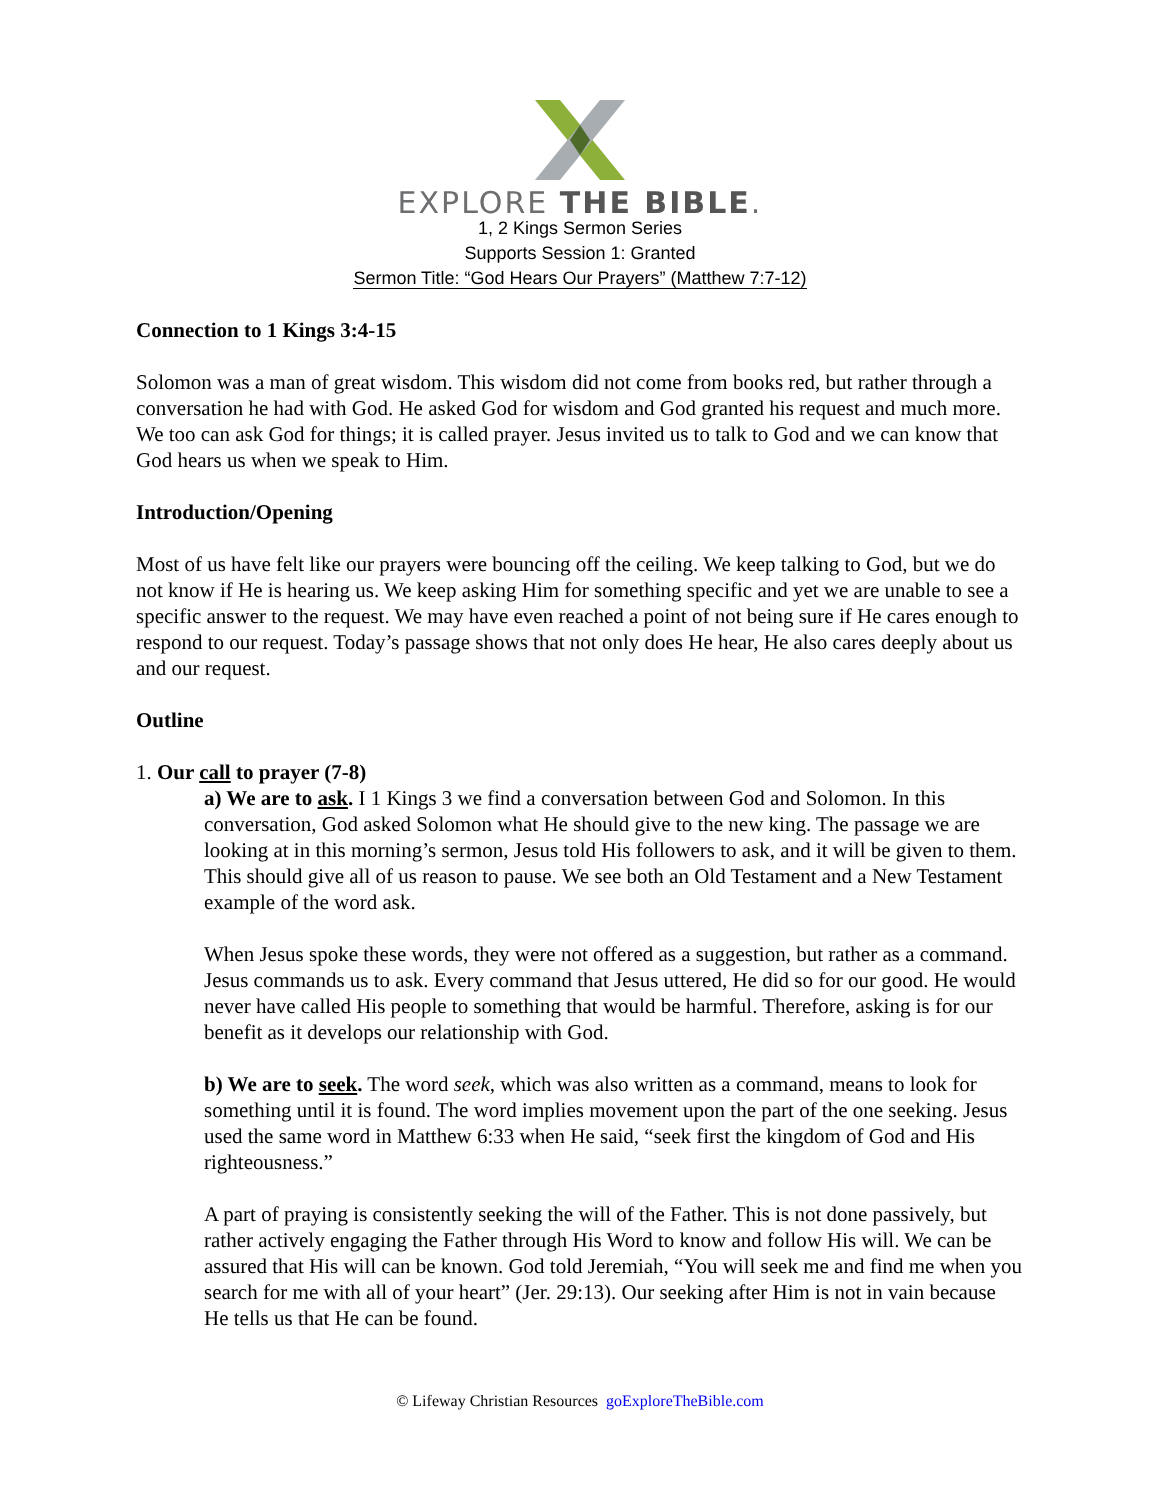EXPLORE THE BIBLE.
1, 2 Kings Sermon Series
Supports Session 1: Granted
Sermon Title: “God Hears Our Prayers” (Matthew 7:7-12)
Connection to 1 Kings 3:4-15
Solomon was a man of great wisdom. This wisdom did not come from books red, but rather through a conversation he had with God. He asked God for wisdom and God granted his request and much more. We too can ask God for things; it is called prayer. Jesus invited us to talk to God and we can know that God hears us when we speak to Him.
Introduction/Opening
Most of us have felt like our prayers were bouncing off the ceiling. We keep talking to God, but we do not know if He is hearing us. We keep asking Him for something specific and yet we are unable to see a specific answer to the request. We may have even reached a point of not being sure if He cares enough to respond to our request. Today’s passage shows that not only does He hear, He also cares deeply about us and our request.
Outline
1. Our call to prayer (7-8)
a) We are to ask. I 1 Kings 3 we find a conversation between God and Solomon. In this conversation, God asked Solomon what He should give to the new king. The passage we are looking at in this morning’s sermon, Jesus told His followers to ask, and it will be given to them. This should give all of us reason to pause. We see both an Old Testament and a New Testament example of the word ask.
When Jesus spoke these words, they were not offered as a suggestion, but rather as a command. Jesus commands us to ask. Every command that Jesus uttered, He did so for our good. He would never have called His people to something that would be harmful. Therefore, asking is for our benefit as it develops our relationship with God.
b) We are to seek. The word seek, which was also written as a command, means to look for something until it is found. The word implies movement upon the part of the one seeking. Jesus used the same word in Matthew 6:33 when He said, “seek first the kingdom of God and His righteousness.”
A part of praying is consistently seeking the will of the Father. This is not done passively, but rather actively engaging the Father through His Word to know and follow His will. We can be assured that His will can be known. God told Jeremiah, “You will seek me and find me when you search for me with all of your heart” (Jer. 29:13). Our seeking after Him is not in vain because He tells us that He can be found.
© Lifeway Christian Resources goExploreTheBible.com